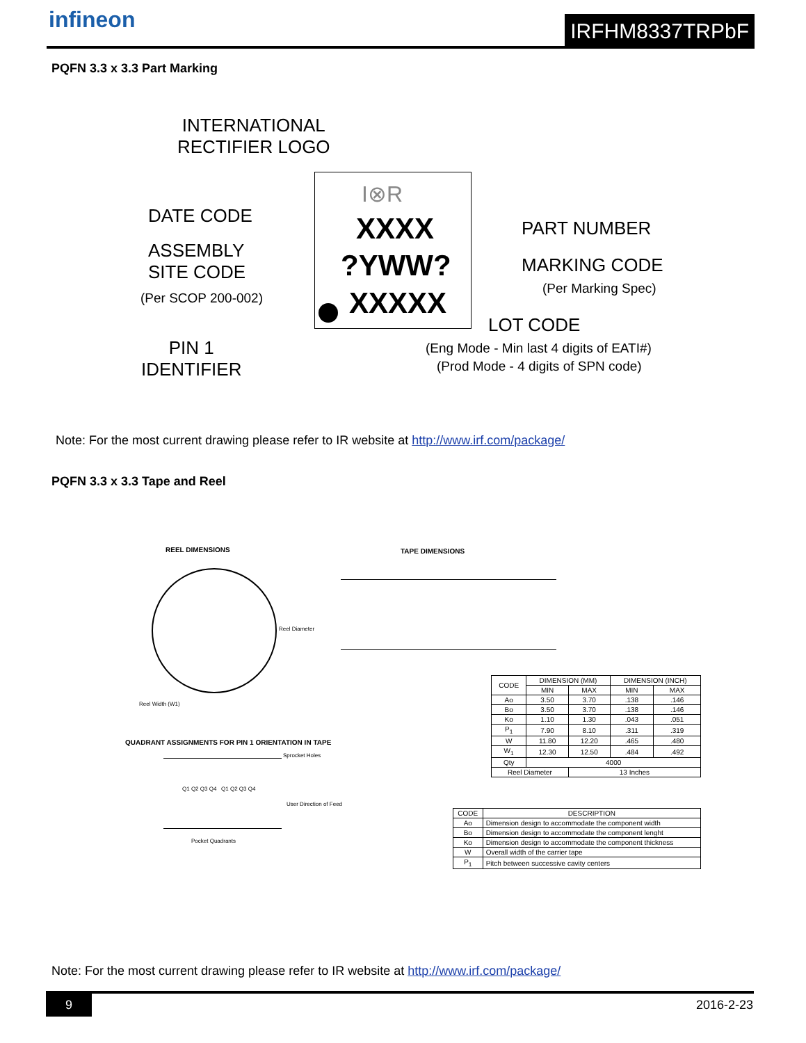infineon IRFHM8337TRPbF
PQFN 3.3 x 3.3 Part Marking
INTERNATIONAL
RECTIFIER LOGO
I⊗R
XXXX
?YWW?
XXXXX
DATE CODE
ASSEMBLY
SITE CODE
(Per SCOP 200-002)
PART NUMBER
MARKING CODE
(Per Marking Spec)
LOT CODE
(Eng Mode - Min last 4 digits of EATI#)
(Prod Mode - 4 digits of SPN code)
PIN 1
IDENTIFIER
Note: For the most current drawing please refer to IR website at http://www.irf.com/package/
PQFN 3.3 x 3.3 Tape and Reel
REEL DIMENSIONS TAPE DIMENSIONS
Reel Diameter
Reel Width (W1)
QUADRANT ASSIGNMENTS FOR PIN 1 ORIENTATION IN TAPE
Sprocket Holes
Q1 Q2 Q3 Q4 Q1 Q2 Q3 Q4
User Direction of Feed
Pocket Quadrants
| CODE | DIMENSION (MM) | | DIMENSION (INCH) | |
| --- | --- | --- | --- | --- |
| | MIN | MAX | MIN | MAX |
| Ao | 3.50 | 3.70 | .138 | .146 |
| Bo | 3.50 | 3.70 | .138 | .146 |
| Ko | 1.10 | 1.30 | .043 | .051 |
| P<sub>1</sub> | 7.90 | 8.10 | .311 | .319 |
| W | 11.80 | 12.20 | .465 | .480 |
| W<sub>1</sub> | 12.30 | 12.50 | .484 | .492 |
| Qty | 4000 | | | |
| Reel Diameter | | 13 Inches | | |
| CODE | DESCRIPTION |
| --- | --- |
| Ao | Dimension design to accommodate the component width |
| Bo | Dimension design to accommodate the component lenght |
| Ko | Dimension design to accommodate the component thickness |
| W | Overall width of the carrier tape |
| P<sub>1</sub> | Pitch between successive cavity centers |
Note: For the most current drawing please refer to IR website at http://www.irf.com/package/
9 2016-2-23